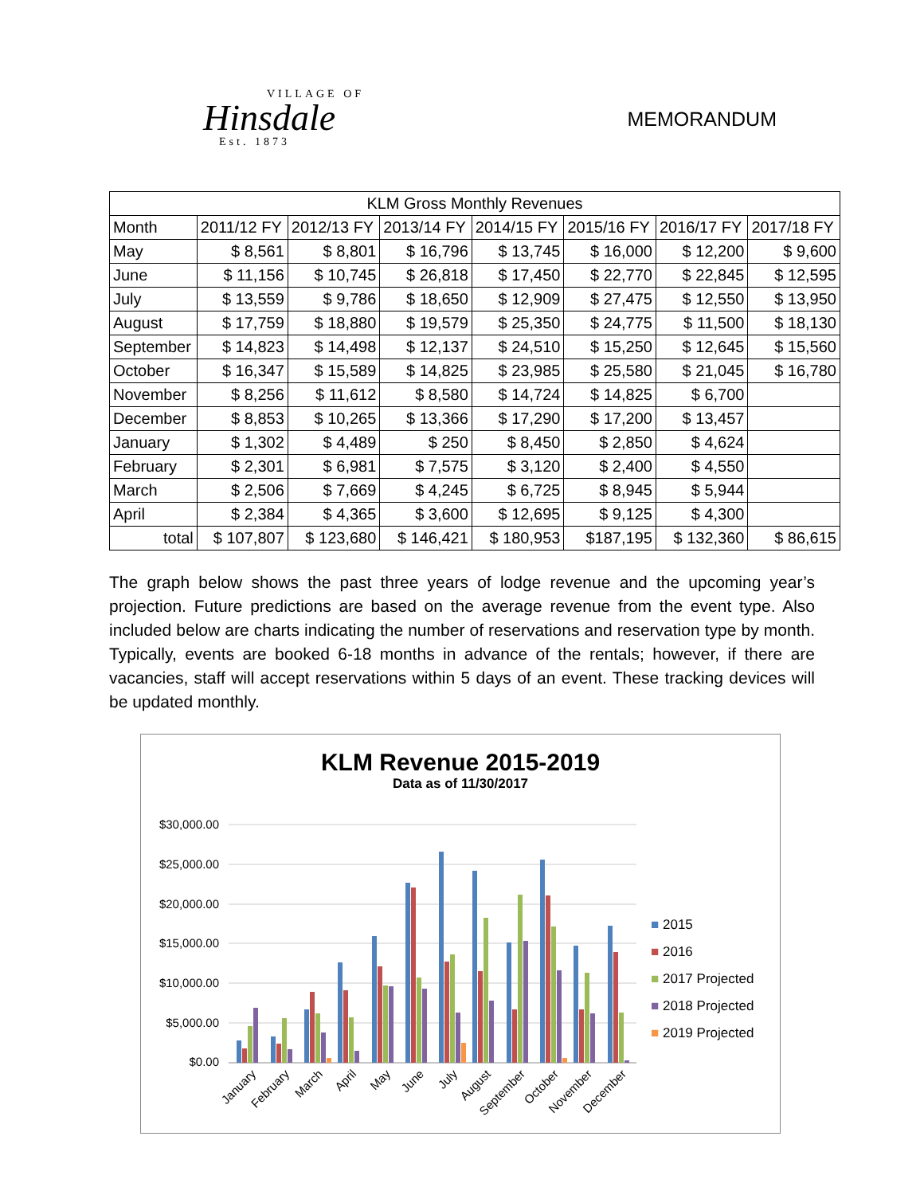VILLAGE OF
Hinsdale
Est. 1873
MEMORANDUM
| KLM Gross Monthly Revenues | | | | | | | |
| --- | --- | --- | --- | --- | --- | --- | --- |
| Month | 2011/12 FY | 2012/13 FY | 2013/14 FY | 2014/15 FY | 2015/16 FY | 2016/17 FY | 2017/18 FY |
| May | $ 8,561 | $ 8,801 | $ 16,796 | $ 13,745 | $ 16,000 | $ 12,200 | $ 9,600 |
| June | $ 11,156 | $ 10,745 | $ 26,818 | $ 17,450 | $ 22,770 | $ 22,845 | $ 12,595 |
| July | $ 13,559 | $ 9,786 | $ 18,650 | $ 12,909 | $ 27,475 | $ 12,550 | $ 13,950 |
| August | $ 17,759 | $ 18,880 | $ 19,579 | $ 25,350 | $ 24,775 | $ 11,500 | $ 18,130 |
| September | $ 14,823 | $ 14,498 | $ 12,137 | $ 24,510 | $ 15,250 | $ 12,645 | $ 15,560 |
| October | $ 16,347 | $ 15,589 | $ 14,825 | $ 23,985 | $ 25,580 | $ 21,045 | $ 16,780 |
| November | $ 8,256 | $ 11,612 | $ 8,580 | $ 14,724 | $ 14,825 | $ 6,700 | |
| December | $ 8,853 | $ 10,265 | $ 13,366 | $ 17,290 | $ 17,200 | $ 13,457 | |
| January | $ 1,302 | $ 4,489 | $ 250 | $ 8,450 | $ 2,850 | $ 4,624 | |
| February | $ 2,301 | $ 6,981 | $ 7,575 | $ 3,120 | $ 2,400 | $ 4,550 | |
| March | $ 2,506 | $ 7,669 | $ 4,245 | $ 6,725 | $ 8,945 | $ 5,944 | |
| April | $ 2,384 | $ 4,365 | $ 3,600 | $ 12,695 | $ 9,125 | $ 4,300 | |
| total | $ 107,807 | $ 123,680 | $ 146,421 | $ 180,953 | $187,195 | $ 132,360 | $ 86,615 |
The graph below shows the past three years of lodge revenue and the upcoming year’s projection. Future predictions are based on the average revenue from the event type. Also included below are charts indicating the number of reservations and reservation type by month. Typically, events are booked 6-18 months in advance of the rentals; however, if there are vacancies, staff will accept reservations within 5 days of an event. These tracking devices will be updated monthly.
KLM Revenue 2015-2019
Data as of 11/30/2017
$30,000.00
$25,000.00
$20,000.00
$15,000.00
$10,000.00
$5,000.00
$0.00
January
February
March
April
May
June
July
August
September
October
November
December
■ 2015
■ 2016
■ 2017 Projected
■ 2018 Projected
■ 2019 Projected